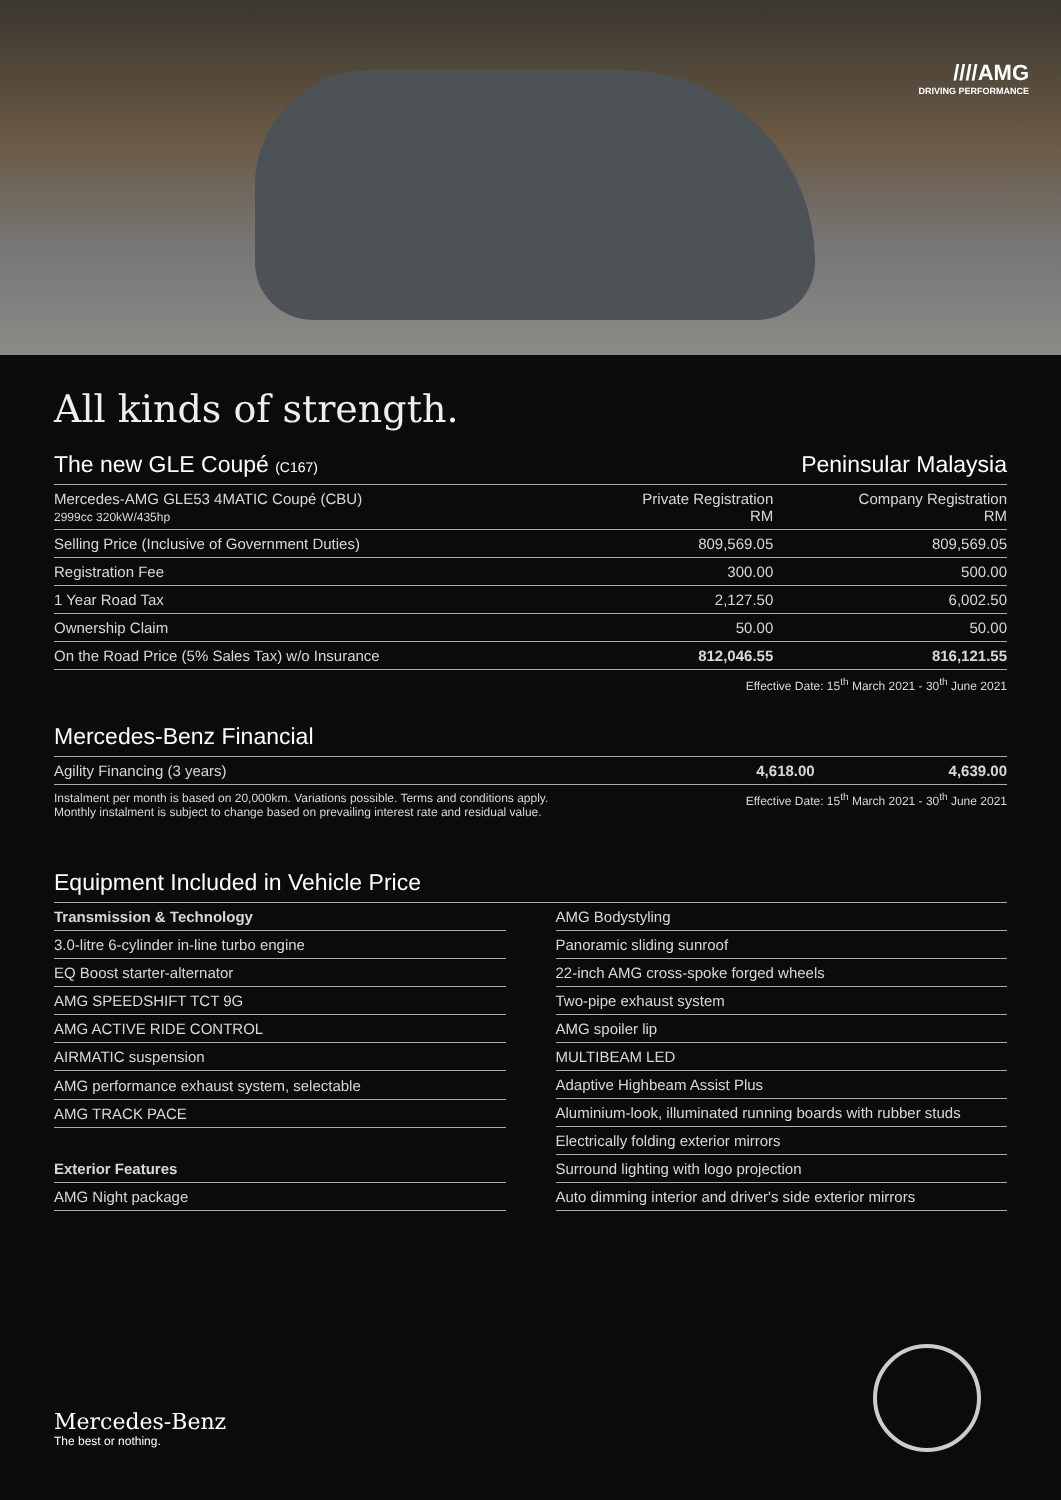////AMG
DRIVING PERFORMANCE
All kinds of strength.
The new GLE Coupé (C167) Peninsular Malaysia
| Mercedes-AMG GLE53 4MATIC Coupé (CBU) 2999cc 320kW/435hp | Private Registration RM | Company Registration RM |
| --- | --- | --- |
| Selling Price (Inclusive of Government Duties) | 809,569.05 | 809,569.05 |
| Registration Fee | 300.00 | 500.00 |
| 1 Year Road Tax | 2,127.50 | 6,002.50 |
| Ownership Claim | 50.00 | 50.00 |
| On the Road Price (5% Sales Tax) w/o Insurance | 812,046.55 | 816,121.55 |
Effective Date: 15<sup>th</sup> March 2021 - 30<sup>th</sup> June 2021
Mercedes-Benz Financial
| Agility Financing (3 years) | 4,618.00 | 4,639.00 |
Instalment per month is based on 20,000km. Variations possible. Terms and conditions apply.
Monthly instalment is subject to change based on prevailing interest rate and residual value. Effective Date: 15<sup>th</sup> March 2021 - 30<sup>th</sup> June 2021
Equipment Included in Vehicle Price
| Transmission & Technology |
| 3.0-litre 6-cylinder in-line turbo engine |
| EQ Boost starter-alternator |
| AMG SPEEDSHIFT TCT 9G |
| AMG ACTIVE RIDE CONTROL |
| AIRMATIC suspension |
| AMG performance exhaust system, selectable |
| AMG TRACK PACE |
| Exterior Features |
| AMG Night package |
| AMG Bodystyling |
| Panoramic sliding sunroof |
| 22-inch AMG cross-spoke forged wheels |
| Two-pipe exhaust system |
| AMG spoiler lip |
| MULTIBEAM LED |
| Adaptive Highbeam Assist Plus |
| Aluminium-look, illuminated running boards with rubber studs |
| Electrically folding exterior mirrors |
| Surround lighting with logo projection |
| Auto dimming interior and driver's side exterior mirrors |
Mercedes-Benz
The best or nothing.